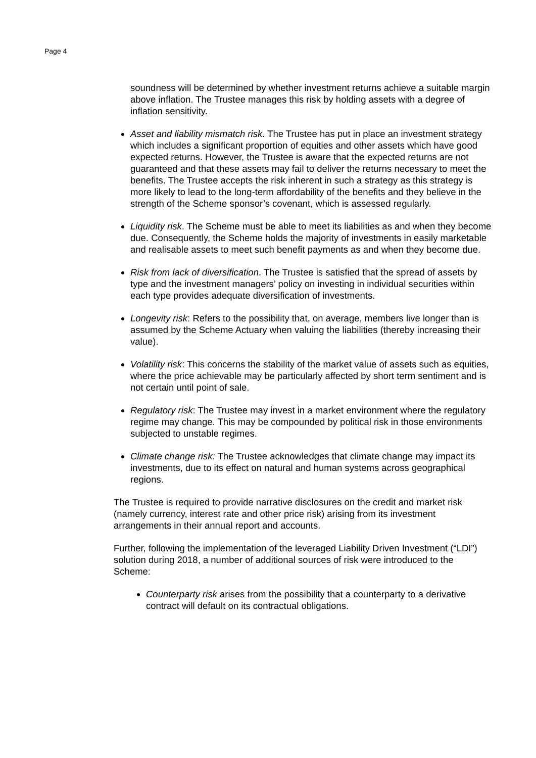Page 4
soundness will be determined by whether investment returns achieve a suitable margin above inflation. The Trustee manages this risk by holding assets with a degree of inflation sensitivity.
Asset and liability mismatch risk. The Trustee has put in place an investment strategy which includes a significant proportion of equities and other assets which have good expected returns. However, the Trustee is aware that the expected returns are not guaranteed and that these assets may fail to deliver the returns necessary to meet the benefits. The Trustee accepts the risk inherent in such a strategy as this strategy is more likely to lead to the long-term affordability of the benefits and they believe in the strength of the Scheme sponsor’s covenant, which is assessed regularly.
Liquidity risk. The Scheme must be able to meet its liabilities as and when they become due. Consequently, the Scheme holds the majority of investments in easily marketable and realisable assets to meet such benefit payments as and when they become due.
Risk from lack of diversification. The Trustee is satisfied that the spread of assets by type and the investment managers’ policy on investing in individual securities within each type provides adequate diversification of investments.
Longevity risk: Refers to the possibility that, on average, members live longer than is assumed by the Scheme Actuary when valuing the liabilities (thereby increasing their value).
Volatility risk: This concerns the stability of the market value of assets such as equities, where the price achievable may be particularly affected by short term sentiment and is not certain until point of sale.
Regulatory risk: The Trustee may invest in a market environment where the regulatory regime may change. This may be compounded by political risk in those environments subjected to unstable regimes.
Climate change risk: The Trustee acknowledges that climate change may impact its investments, due to its effect on natural and human systems across geographical regions.
The Trustee is required to provide narrative disclosures on the credit and market risk (namely currency, interest rate and other price risk) arising from its investment arrangements in their annual report and accounts.
Further, following the implementation of the leveraged Liability Driven Investment (“LDI”) solution during 2018, a number of additional sources of risk were introduced to the Scheme:
Counterparty risk arises from the possibility that a counterparty to a derivative contract will default on its contractual obligations.